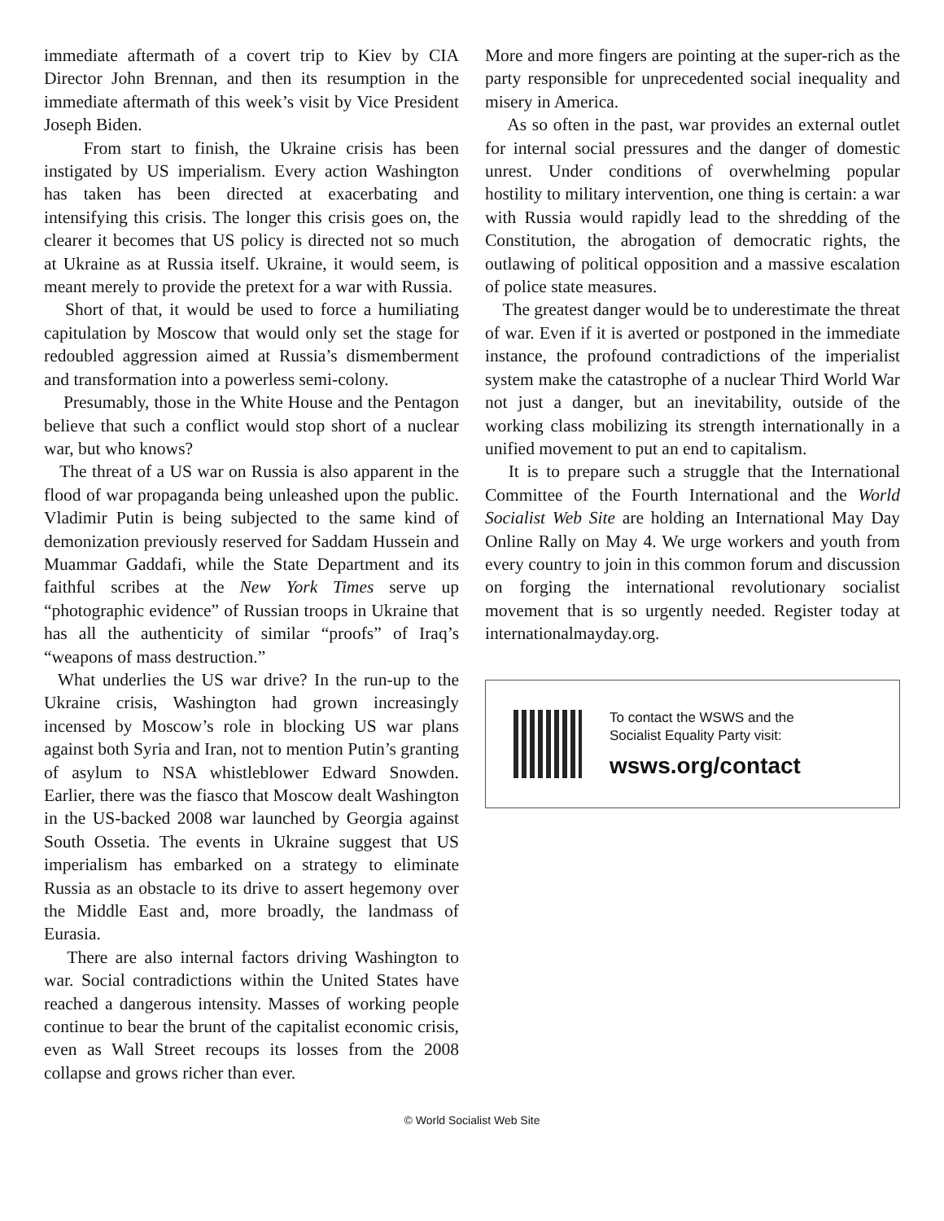immediate aftermath of a covert trip to Kiev by CIA Director John Brennan, and then its resumption in the immediate aftermath of this week’s visit by Vice President Joseph Biden.
From start to finish, the Ukraine crisis has been instigated by US imperialism. Every action Washington has taken has been directed at exacerbating and intensifying this crisis. The longer this crisis goes on, the clearer it becomes that US policy is directed not so much at Ukraine as at Russia itself. Ukraine, it would seem, is meant merely to provide the pretext for a war with Russia.
Short of that, it would be used to force a humiliating capitulation by Moscow that would only set the stage for redoubled aggression aimed at Russia’s dismemberment and transformation into a powerless semi-colony.
Presumably, those in the White House and the Pentagon believe that such a conflict would stop short of a nuclear war, but who knows?
The threat of a US war on Russia is also apparent in the flood of war propaganda being unleashed upon the public. Vladimir Putin is being subjected to the same kind of demonization previously reserved for Saddam Hussein and Muammar Gaddafi, while the State Department and its faithful scribes at the New York Times serve up “photographic evidence” of Russian troops in Ukraine that has all the authenticity of similar “proofs” of Iraq’s “weapons of mass destruction.”
What underlies the US war drive? In the run-up to the Ukraine crisis, Washington had grown increasingly incensed by Moscow’s role in blocking US war plans against both Syria and Iran, not to mention Putin’s granting of asylum to NSA whistleblower Edward Snowden. Earlier, there was the fiasco that Moscow dealt Washington in the US-backed 2008 war launched by Georgia against South Ossetia. The events in Ukraine suggest that US imperialism has embarked on a strategy to eliminate Russia as an obstacle to its drive to assert hegemony over the Middle East and, more broadly, the landmass of Eurasia.
There are also internal factors driving Washington to war. Social contradictions within the United States have reached a dangerous intensity. Masses of working people continue to bear the brunt of the capitalist economic crisis, even as Wall Street recoups its losses from the 2008 collapse and grows richer than ever.
More and more fingers are pointing at the super-rich as the party responsible for unprecedented social inequality and misery in America.
As so often in the past, war provides an external outlet for internal social pressures and the danger of domestic unrest. Under conditions of overwhelming popular hostility to military intervention, one thing is certain: a war with Russia would rapidly lead to the shredding of the Constitution, the abrogation of democratic rights, the outlawing of political opposition and a massive escalation of police state measures.
The greatest danger would be to underestimate the threat of war. Even if it is averted or postponed in the immediate instance, the profound contradictions of the imperialist system make the catastrophe of a nuclear Third World War not just a danger, but an inevitability, outside of the working class mobilizing its strength internationally in a unified movement to put an end to capitalism.
It is to prepare such a struggle that the International Committee of the Fourth International and the World Socialist Web Site are holding an International May Day Online Rally on May 4. We urge workers and youth from every country to join in this common forum and discussion on forging the international revolutionary socialist movement that is so urgently needed. Register today at internationalmayday.org.
To contact the WSWS and the
Socialist Equality Party visit:
wsws.org/contact
© World Socialist Web Site